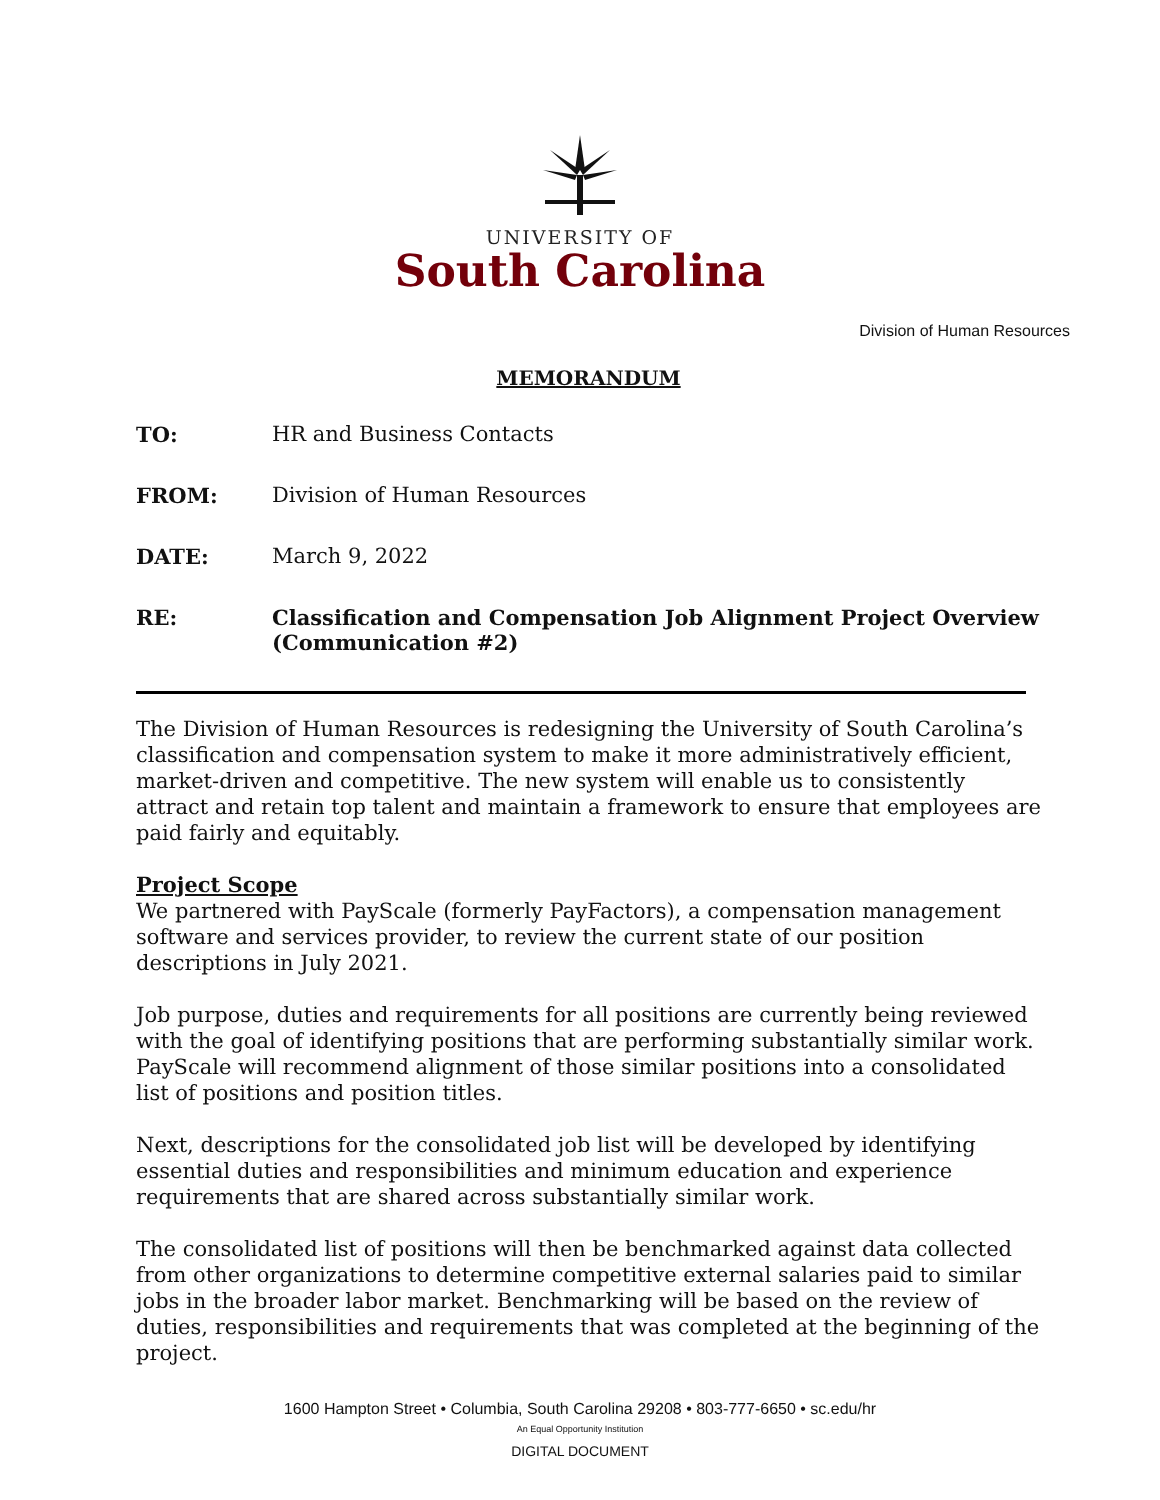UNIVERSITY OF
South Carolina
Division of Human Resources
MEMORANDUM
TO: HR and Business Contacts
FROM: Division of Human Resources
DATE: March 9, 2022
RE: Classification and Compensation Job Alignment Project Overview (Communication #2)
The Division of Human Resources is redesigning the University of South Carolina’s classification and compensation system to make it more administratively efficient, market-driven and competitive. The new system will enable us to consistently attract and retain top talent and maintain a framework to ensure that employees are paid fairly and equitably.
Project Scope
We partnered with PayScale (formerly PayFactors), a compensation management software and services provider, to review the current state of our position descriptions in July 2021.
Job purpose, duties and requirements for all positions are currently being reviewed with the goal of identifying positions that are performing substantially similar work. PayScale will recommend alignment of those similar positions into a consolidated list of positions and position titles.
Next, descriptions for the consolidated job list will be developed by identifying essential duties and responsibilities and minimum education and experience requirements that are shared across substantially similar work.
The consolidated list of positions will then be benchmarked against data collected from other organizations to determine competitive external salaries paid to similar jobs in the broader labor market. Benchmarking will be based on the review of duties, responsibilities and requirements that was completed at the beginning of the project.
1600 Hampton Street • Columbia, South Carolina 29208 • 803-777-6650 • sc.edu/hr
An Equal Opportunity Institution
DIGITAL DOCUMENT